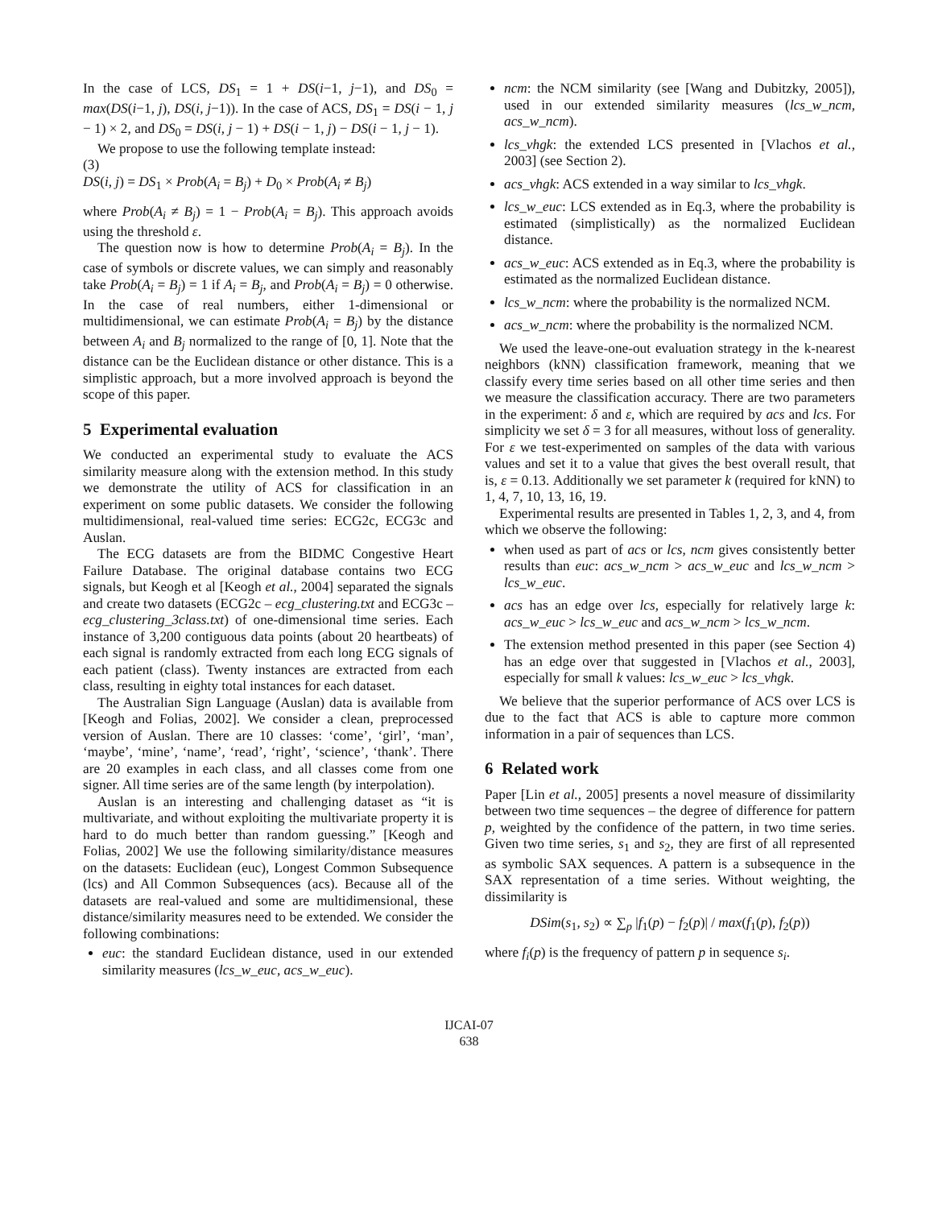In the case of LCS, DS<sub>1</sub> = 1 + DS(i−1, j−1), and DS<sub>0</sub> = max(DS(i−1, j), DS(i, j−1)). In the case of ACS, DS<sub>1</sub> = DS(i − 1, j − 1) × 2, and DS<sub>0</sub> = DS(i, j − 1) + DS(i − 1, j) − DS(i − 1, j − 1).
We propose to use the following template instead:
(3)
DS(i, j) = DS<sub>1</sub> × Prob(A<sub>i</sub> = B<sub>j</sub>) + D<sub>0</sub> × Prob(A<sub>i</sub> ≠ B<sub>j</sub>)
where Prob(A<sub>i</sub> ≠ B<sub>j</sub>) = 1 − Prob(A<sub>i</sub> = B<sub>j</sub>). This approach avoids using the threshold ε.
The question now is how to determine Prob(A<sub>i</sub> = B<sub>j</sub>). In the case of symbols or discrete values, we can simply and reasonably take Prob(A<sub>i</sub> = B<sub>j</sub>) = 1 if A<sub>i</sub> = B<sub>j</sub>, and Prob(A<sub>i</sub> = B<sub>j</sub>) = 0 otherwise. In the case of real numbers, either 1-dimensional or multidimensional, we can estimate Prob(A<sub>i</sub> = B<sub>j</sub>) by the distance between A<sub>i</sub> and B<sub>j</sub> normalized to the range of [0, 1]. Note that the distance can be the Euclidean distance or other distance. This is a simplistic approach, but a more involved approach is beyond the scope of this paper.
5 Experimental evaluation
We conducted an experimental study to evaluate the ACS similarity measure along with the extension method. In this study we demonstrate the utility of ACS for classification in an experiment on some public datasets. We consider the following multidimensional, real-valued time series: ECG2c, ECG3c and Auslan.
The ECG datasets are from the BIDMC Congestive Heart Failure Database. The original database contains two ECG signals, but Keogh et al [Keogh et al., 2004] separated the signals and create two datasets (ECG2c – ecg_clustering.txt and ECG3c – ecg_clustering_3class.txt) of one-dimensional time series. Each instance of 3,200 contiguous data points (about 20 heartbeats) of each signal is randomly extracted from each long ECG signals of each patient (class). Twenty instances are extracted from each class, resulting in eighty total instances for each dataset.
The Australian Sign Language (Auslan) data is available from [Keogh and Folias, 2002]. We consider a clean, preprocessed version of Auslan. There are 10 classes: ‘come’, ‘girl’, ‘man’, ‘maybe’, ‘mine’, ‘name’, ‘read’, ‘right’, ‘science’, ‘thank’. There are 20 examples in each class, and all classes come from one signer. All time series are of the same length (by interpolation).
Auslan is an interesting and challenging dataset as “it is multivariate, and without exploiting the multivariate property it is hard to do much better than random guessing.” [Keogh and Folias, 2002] We use the following similarity/distance measures on the datasets: Euclidean (euc), Longest Common Subsequence (lcs) and All Common Subsequences (acs). Because all of the datasets are real-valued and some are multidimensional, these distance/similarity measures need to be extended. We consider the following combinations:
euc: the standard Euclidean distance, used in our extended similarity measures (lcs_w_euc, acs_w_euc).
ncm: the NCM similarity (see [Wang and Dubitzky, 2005]), used in our extended similarity measures (lcs_w_ncm, acs_w_ncm).
lcs_vhgk: the extended LCS presented in [Vlachos et al., 2003] (see Section 2).
acs_vhgk: ACS extended in a way similar to lcs_vhgk.
lcs_w_euc: LCS extended as in Eq.3, where the probability is estimated (simplistically) as the normalized Euclidean distance.
acs_w_euc: ACS extended as in Eq.3, where the probability is estimated as the normalized Euclidean distance.
lcs_w_ncm: where the probability is the normalized NCM.
acs_w_ncm: where the probability is the normalized NCM.
We used the leave-one-out evaluation strategy in the k-nearest neighbors (kNN) classification framework, meaning that we classify every time series based on all other time series and then we measure the classification accuracy. There are two parameters in the experiment: δ and ε, which are required by acs and lcs. For simplicity we set δ = 3 for all measures, without loss of generality. For ε we test-experimented on samples of the data with various values and set it to a value that gives the best overall result, that is, ε = 0.13. Additionally we set parameter k (required for kNN) to 1, 4, 7, 10, 13, 16, 19.
Experimental results are presented in Tables 1, 2, 3, and 4, from which we observe the following:
when used as part of acs or lcs, ncm gives consistently better results than euc: acs_w_ncm > acs_w_euc and lcs_w_ncm > lcs_w_euc.
acs has an edge over lcs, especially for relatively large k: acs_w_euc > lcs_w_euc and acs_w_ncm > lcs_w_ncm.
The extension method presented in this paper (see Section 4) has an edge over that suggested in [Vlachos et al., 2003], especially for small k values: lcs_w_euc > lcs_vhgk.
We believe that the superior performance of ACS over LCS is due to the fact that ACS is able to capture more common information in a pair of sequences than LCS.
6 Related work
Paper [Lin et al., 2005] presents a novel measure of dissimilarity between two time sequences – the degree of difference for pattern p, weighted by the confidence of the pattern, in two time series. Given two time series, s<sub>1</sub> and s<sub>2</sub>, they are first of all represented as symbolic SAX sequences. A pattern is a subsequence in the SAX representation of a time series. Without weighting, the dissimilarity is
DSim(s<sub>1</sub>, s<sub>2</sub>) ∝ ∑<sub>p</sub> |f<sub>1</sub>(p) − f<sub>2</sub>(p)| / max(f<sub>1</sub>(p), f<sub>2</sub>(p))
where f<sub>i</sub>(p) is the frequency of pattern p in sequence s<sub>i</sub>.
IJCAI-07
638